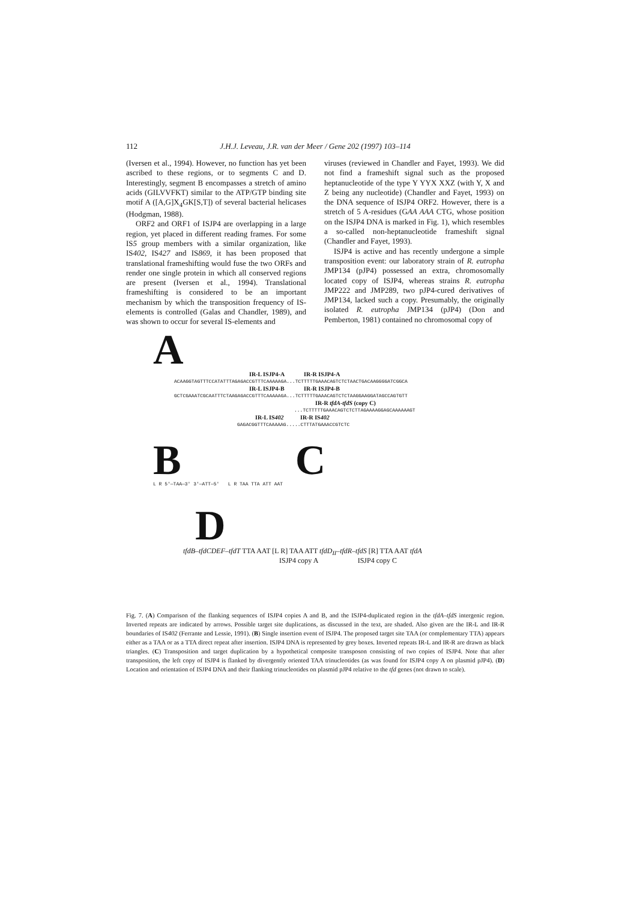112
J.H.J. Leveau, J.R. van der Meer / Gene 202 (1997) 103–114
(Iversen et al., 1994). However, no function has yet been ascribed to these regions, or to segments C and D. Interestingly, segment B encompasses a stretch of amino acids (GILVVFKT) similar to the ATP/GTP binding site motif A ([A,G]X<sub>4</sub>GK[S,T]) of several bacterial helicases (Hodgman, 1988).
ORF2 and ORF1 of ISJP4 are overlapping in a large region, yet placed in different reading frames. For some IS5 group members with a similar organization, like IS402, IS427 and IS869, it has been proposed that translational frameshifting would fuse the two ORFs and render one single protein in which all conserved regions are present (Iversen et al., 1994). Translational frameshifting is considered to be an important mechanism by which the transposition frequency of IS-elements is controlled (Galas and Chandler, 1989), and was shown to occur for several IS-elements and
viruses (reviewed in Chandler and Fayet, 1993). We did not find a frameshift signal such as the proposed heptanucleotide of the type Y YYX XXZ (with Y, X and Z being any nucleotide) (Chandler and Fayet, 1993) on the DNA sequence of ISJP4 ORF2. However, there is a stretch of 5 A-residues (GAA AAA CTG, whose position on the ISJP4 DNA is marked in Fig. 1), which resembles a so-called non-heptanucleotide frameshift signal (Chandler and Fayet, 1993).
ISJP4 is active and has recently undergone a simple transposition event: our laboratory strain of R. eutropha JMP134 (pJP4) possessed an extra, chromosomally located copy of ISJP4, whereas strains R. eutropha JMP222 and JMP289, two pJP4-cured derivatives of JMP134, lacked such a copy. Presumably, the originally isolated R. eutropha JMP134 (pJP4) (Don and Pemberton, 1981) contained no chromosomal copy of
A
IR-L ISJP4-A IR-R ISJP4-A
ACAAGGTAGTTTCCATATTTAGAGACCGTTTCAAAAAGA...TCTTTTTGAAACAGTCTCTAACTGACAAGGGGATCGGCA
IR-L ISJP4-B IR-R ISJP4-B
GCTCGAAATCGCAATTTCTAAGAGACCGTTTCAAAAAGA...TCTTTTTGAAACAGTCTCTAAGGAAGGATAGCCAGTGTT
IR-R tfdA-tfdS (copy C)
...TCTTTTTGAAACAGTCTCTTAGAAAAGGAGCAAAAAAGT
IR-L IS402 IR-R IS402
GAGACGGTTTCAAAAAG.....CTTTATGAAACCGTCTC
B C
L R 5'—TAA—3' 3'—ATT—5' L R TAA TTA ATT AAT
D
tfdB–tfdCDEF–tfdT TTA AAT [L R] TAA ATT tfdD<sub>II</sub>–tfdR–tfdS [R] TTA AAT tfdA
ISJP4 copy A ISJP4 copy C
Fig. 7. (A) Comparison of the flanking sequences of ISJP4 copies A and B, and the ISJP4-duplicated region in the tfdA–tfdS intergenic region. Inverted repeats are indicated by arrows. Possible target site duplications, as discussed in the text, are shaded. Also given are the IR-L and IR-R boundaries of IS402 (Ferrante and Lessie, 1991). (B) Single insertion event of ISJP4. The proposed target site TAA (or complementary TTA) appears either as a TAA or as a TTA direct repeat after insertion. ISJP4 DNA is represented by grey boxes. Inverted repeats IR-L and IR-R are drawn as black triangles. (C) Transposition and target duplication by a hypothetical composite transposon consisting of two copies of ISJP4. Note that after transposition, the left copy of ISJP4 is flanked by divergently oriented TAA trinucleotides (as was found for ISJP4 copy A on plasmid pJP4). (D) Location and orientation of ISJP4 DNA and their flanking trinucleotides on plasmid pJP4 relative to the tfd genes (not drawn to scale).